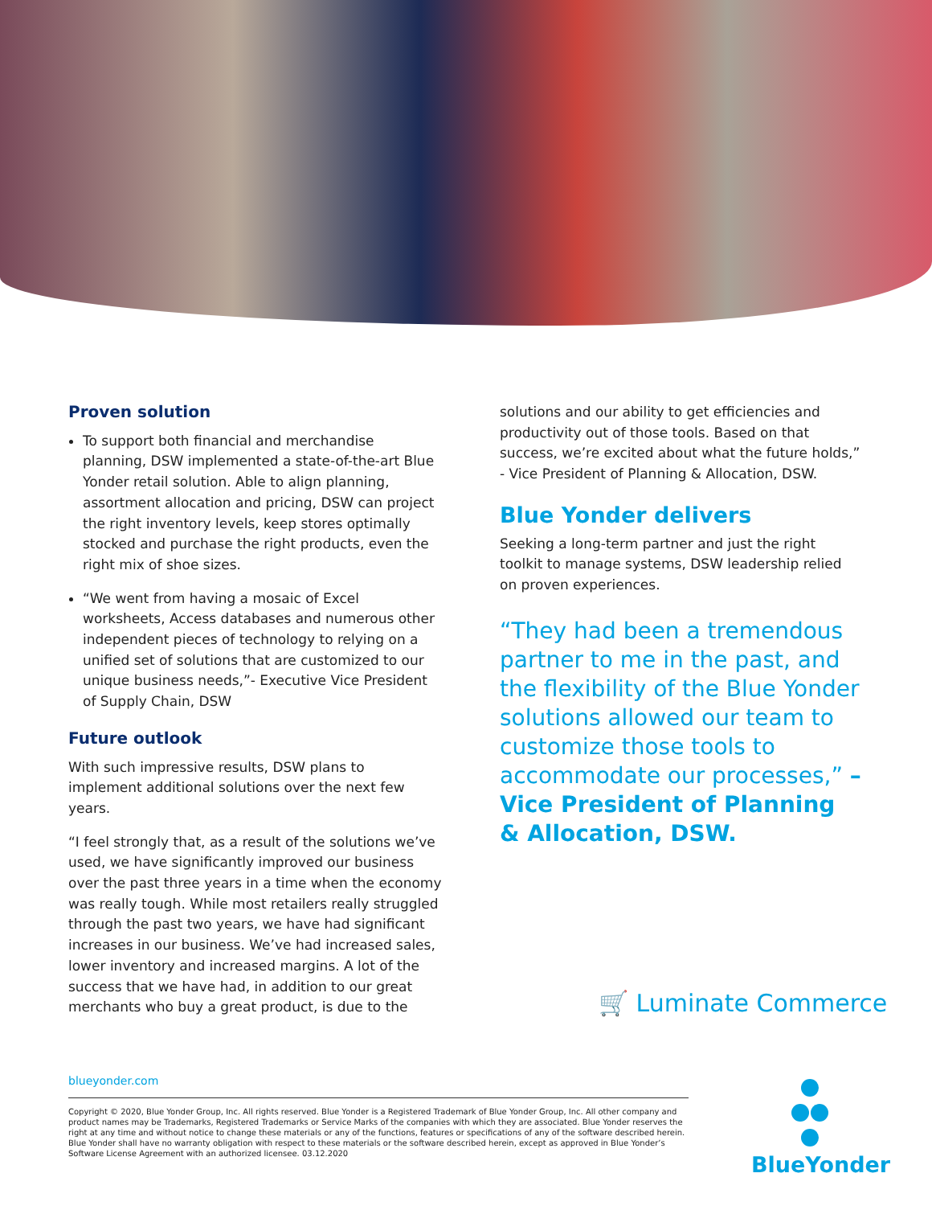Proven solution
To support both financial and merchandise planning, DSW implemented a state-of-the-art Blue Yonder retail solution. Able to align planning, assortment allocation and pricing, DSW can project the right inventory levels, keep stores optimally stocked and purchase the right products, even the right mix of shoe sizes.
“We went from having a mosaic of Excel worksheets, Access databases and numerous other independent pieces of technology to relying on a unified set of solutions that are customized to our unique business needs,”- Executive Vice President of Supply Chain, DSW
Future outlook
With such impressive results, DSW plans to implement additional solutions over the next few years.
“I feel strongly that, as a result of the solutions we’ve used, we have significantly improved our business over the past three years in a time when the economy was really tough. While most retailers really struggled through the past two years, we have had significant increases in our business. We’ve had increased sales, lower inventory and increased margins. A lot of the success that we have had, in addition to our great merchants who buy a great product, is due to the
solutions and our ability to get efficiencies and productivity out of those tools. Based on that success, we’re excited about what the future holds,” - Vice President of Planning & Allocation, DSW.
Blue Yonder delivers
Seeking a long-term partner and just the right toolkit to manage systems, DSW leadership relied on proven experiences.
“They had been a tremendous partner to me in the past, and the flexibility of the Blue Yonder solutions allowed our team to customize those tools to accommodate our processes,” – Vice President of Planning & Allocation, DSW.
🛒 Luminate Commerce
blueyonder.com
Copyright © 2020, Blue Yonder Group, Inc. All rights reserved. Blue Yonder is a Registered Trademark of Blue Yonder Group, Inc. All other company and product names may be Trademarks, Registered Trademarks or Service Marks of the companies with which they are associated. Blue Yonder reserves the right at any time and without notice to change these materials or any of the functions, features or specifications of any of the software described herein. Blue Yonder shall have no warranty obligation with respect to these materials or the software described herein, except as approved in Blue Yonder’s Software License Agreement with an authorized licensee. 03.12.2020
BlueYonder